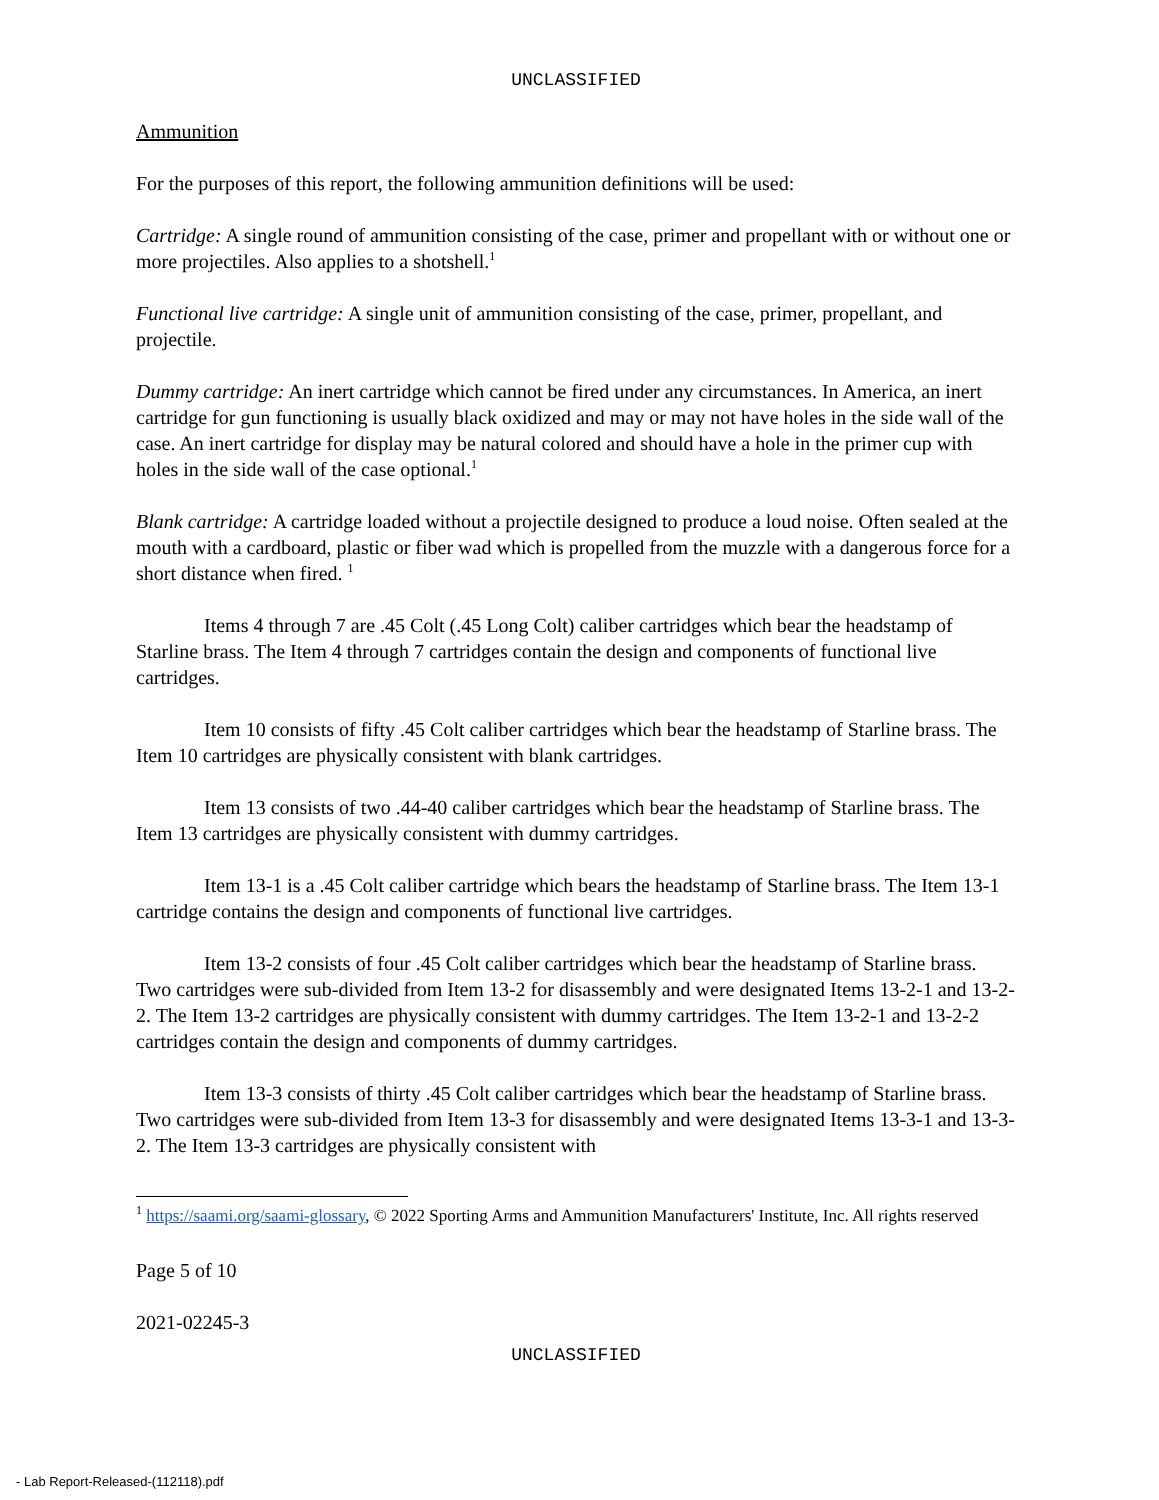UNCLASSIFIED
Ammunition
For the purposes of this report, the following ammunition definitions will be used:
Cartridge: A single round of ammunition consisting of the case, primer and propellant with or without one or more projectiles. Also applies to a shotshell.<sup>1</sup>
Functional live cartridge: A single unit of ammunition consisting of the case, primer, propellant, and projectile.
Dummy cartridge: An inert cartridge which cannot be fired under any circumstances. In America, an inert cartridge for gun functioning is usually black oxidized and may or may not have holes in the side wall of the case. An inert cartridge for display may be natural colored and should have a hole in the primer cup with holes in the side wall of the case optional.<sup>1</sup>
Blank cartridge: A cartridge loaded without a projectile designed to produce a loud noise. Often sealed at the mouth with a cardboard, plastic or fiber wad which is propelled from the muzzle with a dangerous force for a short distance when fired. <sup>1</sup>
Items 4 through 7 are .45 Colt (.45 Long Colt) caliber cartridges which bear the headstamp of Starline brass. The Item 4 through 7 cartridges contain the design and components of functional live cartridges.
Item 10 consists of fifty .45 Colt caliber cartridges which bear the headstamp of Starline brass. The Item 10 cartridges are physically consistent with blank cartridges.
Item 13 consists of two .44-40 caliber cartridges which bear the headstamp of Starline brass. The Item 13 cartridges are physically consistent with dummy cartridges.
Item 13-1 is a .45 Colt caliber cartridge which bears the headstamp of Starline brass. The Item 13-1 cartridge contains the design and components of functional live cartridges.
Item 13-2 consists of four .45 Colt caliber cartridges which bear the headstamp of Starline brass. Two cartridges were sub-divided from Item 13-2 for disassembly and were designated Items 13-2-1 and 13-2-2. The Item 13-2 cartridges are physically consistent with dummy cartridges. The Item 13-2-1 and 13-2-2 cartridges contain the design and components of dummy cartridges.
Item 13-3 consists of thirty .45 Colt caliber cartridges which bear the headstamp of Starline brass. Two cartridges were sub-divided from Item 13-3 for disassembly and were designated Items 13-3-1 and 13-3-2. The Item 13-3 cartridges are physically consistent with
<sup>1</sup> https://saami.org/saami-glossary, © 2022 Sporting Arms and Ammunition Manufacturers' Institute, Inc. All rights reserved
Page 5 of 10
2021-02245-3
UNCLASSIFIED
- Lab Report-Released-(112118).pdf